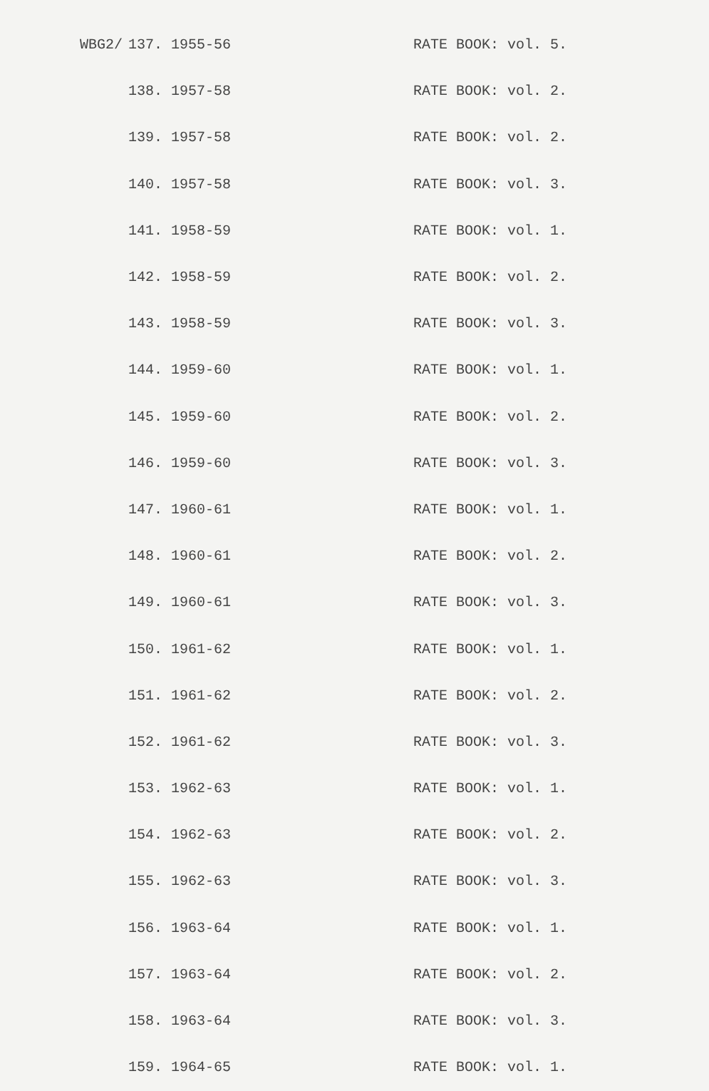| WBG2/ | 137. | 1955-56 | RATE BOOK: vol. 5. |
| | 138. | 1957-58 | RATE BOOK: vol. 2. |
| | 139. | 1957-58 | RATE BOOK: vol. 2. |
| | 140. | 1957-58 | RATE BOOK: vol. 3. |
| | 141. | 1958-59 | RATE BOOK: vol. 1. |
| | 142. | 1958-59 | RATE BOOK: vol. 2. |
| | 143. | 1958-59 | RATE BOOK: vol. 3. |
| | 144. | 1959-60 | RATE BOOK: vol. 1. |
| | 145. | 1959-60 | RATE BOOK: vol. 2. |
| | 146. | 1959-60 | RATE BOOK: vol. 3. |
| | 147. | 1960-61 | RATE BOOK: vol. 1. |
| | 148. | 1960-61 | RATE BOOK: vol. 2. |
| | 149. | 1960-61 | RATE BOOK: vol. 3. |
| | 150. | 1961-62 | RATE BOOK: vol. 1. |
| | 151. | 1961-62 | RATE BOOK: vol. 2. |
| | 152. | 1961-62 | RATE BOOK: vol. 3. |
| | 153. | 1962-63 | RATE BOOK: vol. 1. |
| | 154. | 1962-63 | RATE BOOK: vol. 2. |
| | 155. | 1962-63 | RATE BOOK: vol. 3. |
| | 156. | 1963-64 | RATE BOOK: vol. 1. |
| | 157. | 1963-64 | RATE BOOK: vol. 2. |
| | 158. | 1963-64 | RATE BOOK: vol. 3. |
| | 159. | 1964-65 | RATE BOOK: vol. 1. |